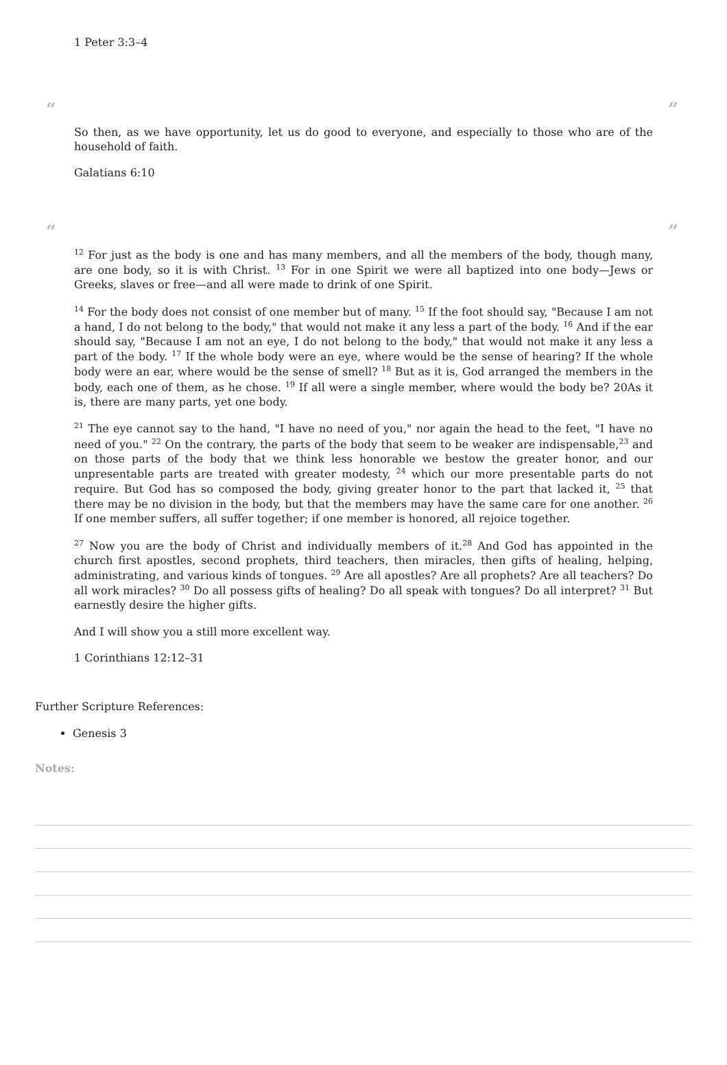1 Peter 3:3–4
“”
So then, as we have opportunity, let us do good to everyone, and especially to those who are of the household of faith.
Galatians 6:10
“”
<sup>12</sup> For just as the body is one and has many members, and all the members of the body, though many, are one body, so it is with Christ. <sup>13</sup> For in one Spirit we were all baptized into one body—Jews or Greeks, slaves or free—and all were made to drink of one Spirit.
<sup>14</sup> For the body does not consist of one member but of many. <sup>15</sup> If the foot should say, "Because I am not a hand, I do not belong to the body," that would not make it any less a part of the body. <sup>16</sup> And if the ear should say, "Because I am not an eye, I do not belong to the body," that would not make it any less a part of the body. <sup>17</sup> If the whole body were an eye, where would be the sense of hearing? If the whole body were an ear, where would be the sense of smell? <sup>18</sup> But as it is, God arranged the members in the body, each one of them, as he chose. <sup>19</sup> If all were a single member, where would the body be? 20As it is, there are many parts, yet one body.
<sup>21</sup> The eye cannot say to the hand, "I have no need of you," nor again the head to the feet, "I have no need of you." <sup>22</sup> On the contrary, the parts of the body that seem to be weaker are indispensable,<sup>23</sup> and on those parts of the body that we think less honorable we bestow the greater honor, and our unpresentable parts are treated with greater modesty, <sup>24</sup> which our more presentable parts do not require. But God has so composed the body, giving greater honor to the part that lacked it, <sup>25</sup> that there may be no division in the body, but that the members may have the same care for one another. <sup>26</sup> If one member suffers, all suffer together; if one member is honored, all rejoice together.
<sup>27</sup> Now you are the body of Christ and individually members of it.<sup>28</sup> And God has appointed in the church first apostles, second prophets, third teachers, then miracles, then gifts of healing, helping, administrating, and various kinds of tongues. <sup>29</sup> Are all apostles? Are all prophets? Are all teachers? Do all work miracles? <sup>30</sup> Do all possess gifts of healing? Do all speak with tongues? Do all interpret? <sup>31</sup> But earnestly desire the higher gifts.
And I will show you a still more excellent way.
1 Corinthians 12:12–31
Further Scripture References:
Genesis 3
Notes: